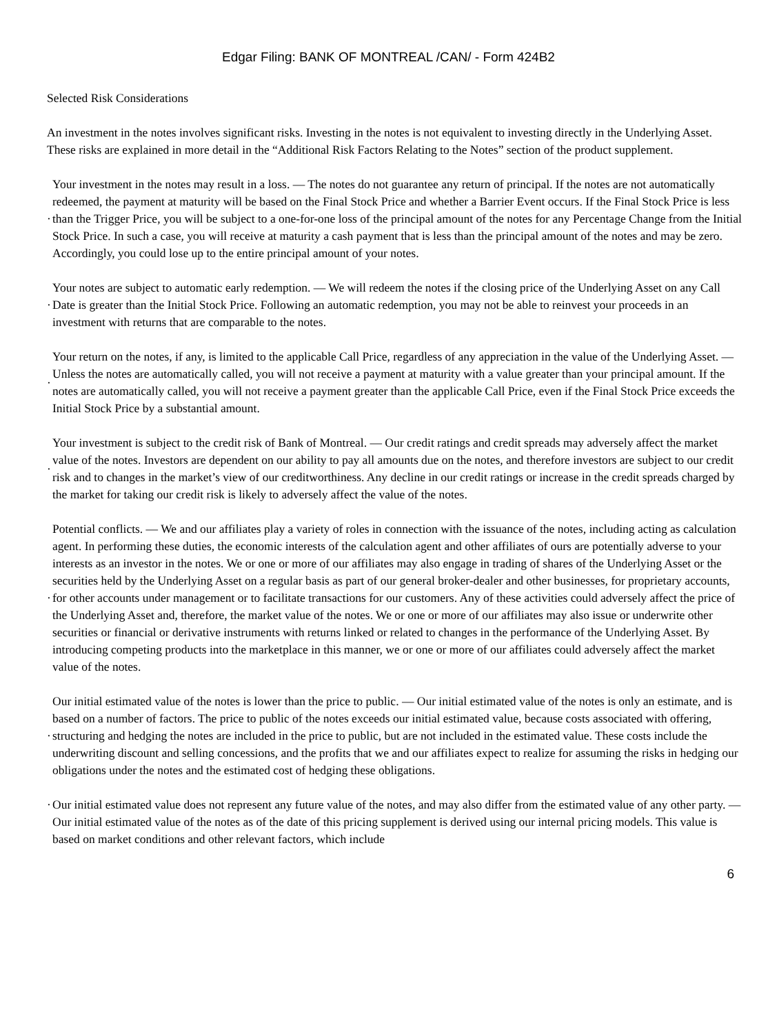Edgar Filing: BANK OF MONTREAL /CAN/ - Form 424B2
Selected Risk Considerations
An investment in the notes involves significant risks. Investing in the notes is not equivalent to investing directly in the Underlying Asset. These risks are explained in more detail in the “Additional Risk Factors Relating to the Notes” section of the product supplement.
·
Your investment in the notes may result in a loss. — The notes do not guarantee any return of principal. If the notes are not automatically redeemed, the payment at maturity will be based on the Final Stock Price and whether a Barrier Event occurs. If the Final Stock Price is less than the Trigger Price, you will be subject to a one-for-one loss of the principal amount of the notes for any Percentage Change from the Initial Stock Price. In such a case, you will receive at maturity a cash payment that is less than the principal amount of the notes and may be zero. Accordingly, you could lose up to the entire principal amount of your notes.
·
Your notes are subject to automatic early redemption. — We will redeem the notes if the closing price of the Underlying Asset on any Call Date is greater than the Initial Stock Price. Following an automatic redemption, you may not be able to reinvest your proceeds in an investment with returns that are comparable to the notes.
·
Your return on the notes, if any, is limited to the applicable Call Price, regardless of any appreciation in the value of the Underlying Asset. — Unless the notes are automatically called, you will not receive a payment at maturity with a value greater than your principal amount. If the notes are automatically called, you will not receive a payment greater than the applicable Call Price, even if the Final Stock Price exceeds the Initial Stock Price by a substantial amount.
·
Your investment is subject to the credit risk of Bank of Montreal. — Our credit ratings and credit spreads may adversely affect the market value of the notes. Investors are dependent on our ability to pay all amounts due on the notes, and therefore investors are subject to our credit risk and to changes in the market’s view of our creditworthiness. Any decline in our credit ratings or increase in the credit spreads charged by the market for taking our credit risk is likely to adversely affect the value of the notes.
·
Potential conflicts. — We and our affiliates play a variety of roles in connection with the issuance of the notes, including acting as calculation agent. In performing these duties, the economic interests of the calculation agent and other affiliates of ours are potentially adverse to your interests as an investor in the notes. We or one or more of our affiliates may also engage in trading of shares of the Underlying Asset or the securities held by the Underlying Asset on a regular basis as part of our general broker-dealer and other businesses, for proprietary accounts, for other accounts under management or to facilitate transactions for our customers. Any of these activities could adversely affect the price of the Underlying Asset and, therefore, the market value of the notes. We or one or more of our affiliates may also issue or underwrite other securities or financial or derivative instruments with returns linked or related to changes in the performance of the Underlying Asset. By introducing competing products into the marketplace in this manner, we or one or more of our affiliates could adversely affect the market value of the notes.
·
Our initial estimated value of the notes is lower than the price to public. — Our initial estimated value of the notes is only an estimate, and is based on a number of factors. The price to public of the notes exceeds our initial estimated value, because costs associated with offering, structuring and hedging the notes are included in the price to public, but are not included in the estimated value. These costs include the underwriting discount and selling concessions, and the profits that we and our affiliates expect to realize for assuming the risks in hedging our obligations under the notes and the estimated cost of hedging these obligations.
·
Our initial estimated value does not represent any future value of the notes, and may also differ from the estimated value of any other party. — Our initial estimated value of the notes as of the date of this pricing supplement is derived using our internal pricing models. This value is based on market conditions and other relevant factors, which include
6